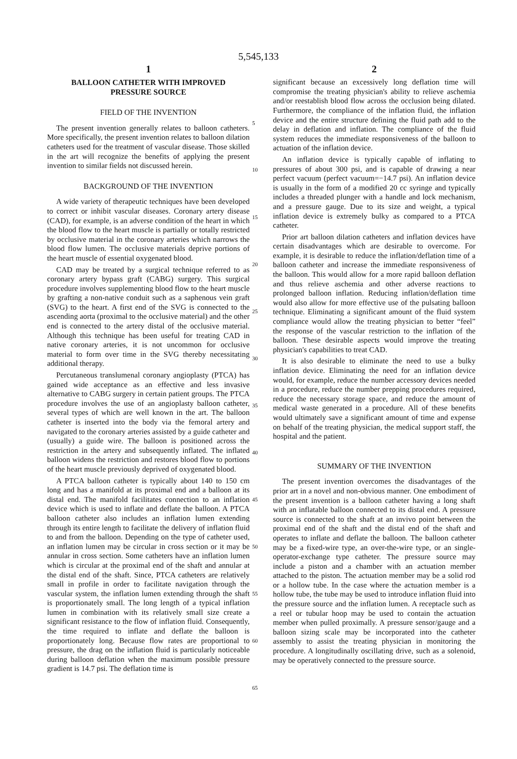5,545,133
1
BALLOON CATHETER WITH IMPROVED
PRESSURE SOURCE
FIELD OF THE INVENTION
The present invention generally relates to balloon catheters. More specifically, the present invention relates to balloon dilation catheters used for the treatment of vascular disease. Those skilled in the art will recognize the benefits of applying the present invention to similar fields not discussed herein.
BACKGROUND OF THE INVENTION
A wide variety of therapeutic techniques have been developed to correct or inhibit vascular diseases. Coronary artery disease (CAD), for example, is an adverse condition of the heart in which the blood flow to the heart muscle is partially or totally restricted by occlusive material in the coronary arteries which narrows the blood flow lumen. The occlusive materials deprive portions of the heart muscle of essential oxygenated blood.
CAD may be treated by a surgical technique referred to as coronary artery bypass graft (CABG) surgery. This surgical procedure involves supplementing blood flow to the heart muscle by grafting a non-native conduit such as a saphenous vein graft (SVG) to the heart. A first end of the SVG is connected to the ascending aorta (proximal to the occlusive material) and the other end is connected to the artery distal of the occlusive material. Although this technique has been useful for treating CAD in native coronary arteries, it is not uncommon for occlusive material to form over time in the SVG thereby necessitating additional therapy.
Percutaneous translumenal coronary angioplasty (PTCA) has gained wide acceptance as an effective and less invasive alternative to CABG surgery in certain patient groups. The PTCA procedure involves the use of an angioplasty balloon catheter, several types of which are well known in the art. The balloon catheter is inserted into the body via the femoral artery and navigated to the coronary arteries assisted by a guide catheter and (usually) a guide wire. The balloon is positioned across the restriction in the artery and subsequently inflated. The inflated balloon widens the restriction and restores blood flow to portions of the heart muscle previously deprived of oxygenated blood.
A PTCA balloon catheter is typically about 140 to 150 cm long and has a manifold at its proximal end and a balloon at its distal end. The manifold facilitates connection to an inflation device which is used to inflate and deflate the balloon. A PTCA balloon catheter also includes an inflation lumen extending through its entire length to facilitate the delivery of inflation fluid to and from the balloon. Depending on the type of catheter used, an inflation lumen may be circular in cross section or it may be annular in cross section. Some catheters have an inflation lumen which is circular at the proximal end of the shaft and annular at the distal end of the shaft. Since, PTCA catheters are relatively small in profile in order to facilitate navigation through the vascular system, the inflation lumen extending through the shaft is proportionately small. The long length of a typical inflation lumen in combination with its relatively small size create a significant resistance to the flow of inflation fluid. Consequently, the time required to inflate and deflate the balloon is proportionately long. Because flow rates are proportional to pressure, the drag on the inflation fluid is particularly noticeable during balloon deflation when the maximum possible pressure gradient is 14.7 psi. The deflation time is
5
10
15
20
25
30
35
40
45
50
55
60
65
2
significant because an excessively long deflation time will compromise the treating physician's ability to relieve aschemia and/or reestablish blood flow across the occlusion being dilated. Furthermore, the compliance of the inflation fluid, the inflation device and the entire structure defining the fluid path add to the delay in deflation and inflation. The compliance of the fluid system reduces the immediate responsiveness of the balloon to actuation of the inflation device.
An inflation device is typically capable of inflating to pressures of about 300 psi, and is capable of drawing a near perfect vacuum (perfect vacuum=−14.7 psi). An inflation device is usually in the form of a modified 20 cc syringe and typically includes a threaded plunger with a handle and lock mechanism, and a pressure gauge. Due to its size and weight, a typical inflation device is extremely bulky as compared to a PTCA catheter.
Prior art balloon dilation catheters and inflation devices have certain disadvantages which are desirable to overcome. For example, it is desirable to reduce the inflation/deflation time of a balloon catheter and increase the immediate responsiveness of the balloon. This would allow for a more rapid balloon deflation and thus relieve aschemia and other adverse reactions to prolonged balloon inflation. Reducing inflation/deflation time would also allow for more effective use of the pulsating balloon technique. Eliminating a significant amount of the fluid system compliance would allow the treating physician to better “feel” the response of the vascular restriction to the inflation of the balloon. These desirable aspects would improve the treating physician's capabilities to treat CAD.
It is also desirable to eliminate the need to use a bulky inflation device. Eliminating the need for an inflation device would, for example, reduce the number accessory devices needed in a procedure, reduce the number prepping procedures required, reduce the necessary storage space, and reduce the amount of medical waste generated in a procedure. All of these benefits would ultimately save a significant amount of time and expense on behalf of the treating physician, the medical support staff, the hospital and the patient.
SUMMARY OF THE INVENTION
The present invention overcomes the disadvantages of the prior art in a novel and non-obvious manner. One embodiment of the present invention is a balloon catheter having a long shaft with an inflatable balloon connected to its distal end. A pressure source is connected to the shaft at an invivo point between the proximal end of the shaft and the distal end of the shaft and operates to inflate and deflate the balloon. The balloon catheter may be a fixed-wire type, an over-the-wire type, or an single-operator-exchange type catheter. The pressure source may include a piston and a chamber with an actuation member attached to the piston. The actuation member may be a solid rod or a hollow tube. In the case where the actuation member is a hollow tube, the tube may be used to introduce inflation fluid into the pressure source and the inflation lumen. A receptacle such as a reel or tubular hoop may be used to contain the actuation member when pulled proximally. A pressure sensor/gauge and a balloon sizing scale may be incorporated into the catheter assembly to assist the treating physician in monitoring the procedure. A longitudinally oscillating drive, such as a solenoid, may be operatively connected to the pressure source.